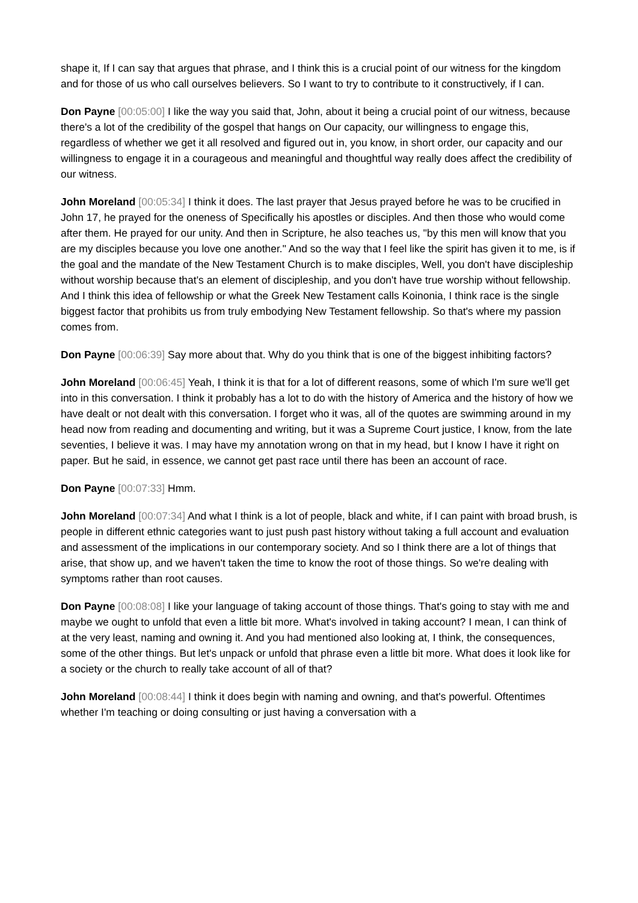shape it, If I can say that argues that phrase, and I think this is a crucial point of our witness for the kingdom and for those of us who call ourselves believers. So I want to try to contribute to it constructively, if I can.
Don Payne [00:05:00] I like the way you said that, John, about it being a crucial point of our witness, because there's a lot of the credibility of the gospel that hangs on Our capacity, our willingness to engage this, regardless of whether we get it all resolved and figured out in, you know, in short order, our capacity and our willingness to engage it in a courageous and meaningful and thoughtful way really does affect the credibility of our witness.
John Moreland [00:05:34] I think it does. The last prayer that Jesus prayed before he was to be crucified in John 17, he prayed for the oneness of Specifically his apostles or disciples. And then those who would come after them. He prayed for our unity. And then in Scripture, he also teaches us, "by this men will know that you are my disciples because you love one another." And so the way that I feel like the spirit has given it to me, is if the goal and the mandate of the New Testament Church is to make disciples, Well, you don't have discipleship without worship because that's an element of discipleship, and you don't have true worship without fellowship. And I think this idea of fellowship or what the Greek New Testament calls Koinonia, I think race is the single biggest factor that prohibits us from truly embodying New Testament fellowship. So that's where my passion comes from.
Don Payne [00:06:39] Say more about that. Why do you think that is one of the biggest inhibiting factors?
John Moreland [00:06:45] Yeah, I think it is that for a lot of different reasons, some of which I'm sure we'll get into in this conversation. I think it probably has a lot to do with the history of America and the history of how we have dealt or not dealt with this conversation. I forget who it was, all of the quotes are swimming around in my head now from reading and documenting and writing, but it was a Supreme Court justice, I know, from the late seventies, I believe it was. I may have my annotation wrong on that in my head, but I know I have it right on paper. But he said, in essence, we cannot get past race until there has been an account of race.
Don Payne [00:07:33] Hmm.
John Moreland [00:07:34] And what I think is a lot of people, black and white, if I can paint with broad brush, is people in different ethnic categories want to just push past history without taking a full account and evaluation and assessment of the implications in our contemporary society. And so I think there are a lot of things that arise, that show up, and we haven't taken the time to know the root of those things. So we're dealing with symptoms rather than root causes.
Don Payne [00:08:08] I like your language of taking account of those things. That's going to stay with me and maybe we ought to unfold that even a little bit more. What's involved in taking account? I mean, I can think of at the very least, naming and owning it. And you had mentioned also looking at, I think, the consequences, some of the other things. But let's unpack or unfold that phrase even a little bit more. What does it look like for a society or the church to really take account of all of that?
John Moreland [00:08:44] I think it does begin with naming and owning, and that's powerful. Oftentimes whether I'm teaching or doing consulting or just having a conversation with a